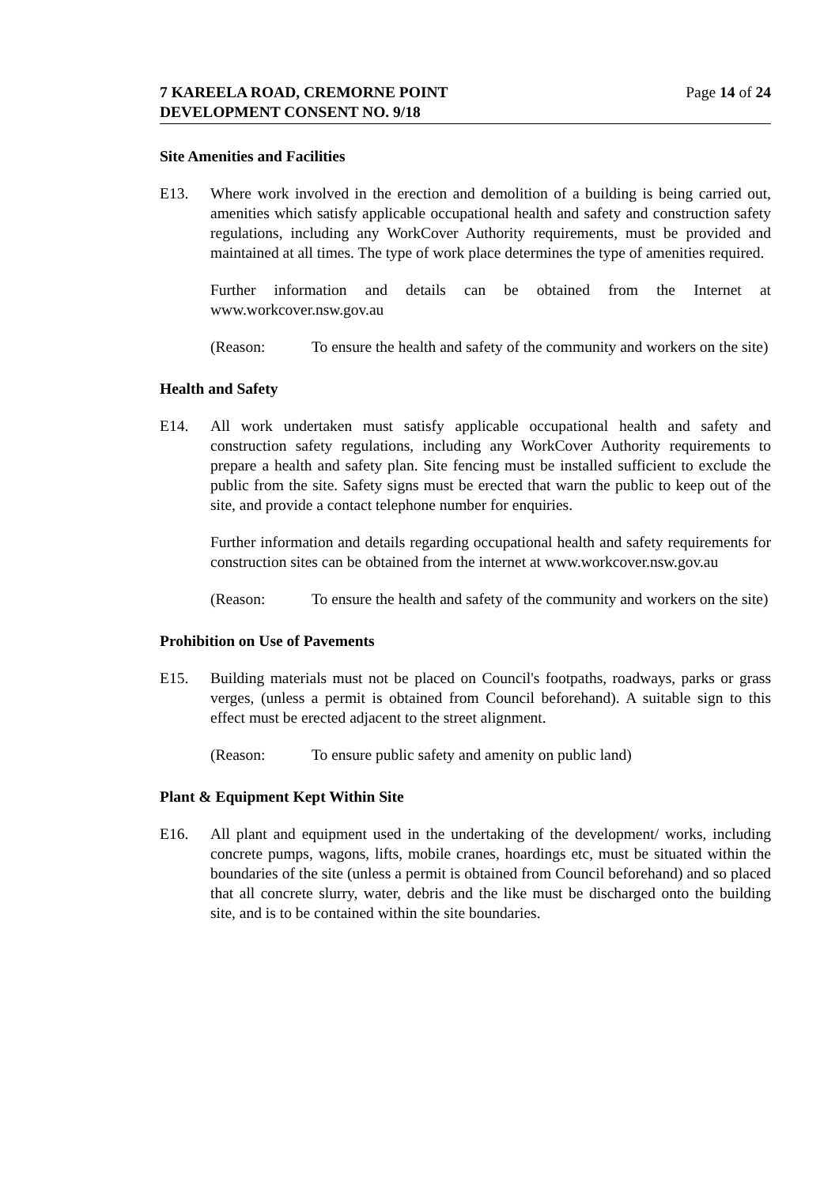7 KAREELA ROAD, CREMORNE POINT
DEVELOPMENT CONSENT NO. 9/18
Page 14 of 24
Site Amenities and Facilities
E13. Where work involved in the erection and demolition of a building is being carried out, amenities which satisfy applicable occupational health and safety and construction safety regulations, including any WorkCover Authority requirements, must be provided and maintained at all times. The type of work place determines the type of amenities required.
Further information and details can be obtained from the Internet at www.workcover.nsw.gov.au
(Reason: To ensure the health and safety of the community and workers on the site)
Health and Safety
E14. All work undertaken must satisfy applicable occupational health and safety and construction safety regulations, including any WorkCover Authority requirements to prepare a health and safety plan. Site fencing must be installed sufficient to exclude the public from the site. Safety signs must be erected that warn the public to keep out of the site, and provide a contact telephone number for enquiries.
Further information and details regarding occupational health and safety requirements for construction sites can be obtained from the internet at www.workcover.nsw.gov.au
(Reason: To ensure the health and safety of the community and workers on the site)
Prohibition on Use of Pavements
E15. Building materials must not be placed on Council's footpaths, roadways, parks or grass verges, (unless a permit is obtained from Council beforehand). A suitable sign to this effect must be erected adjacent to the street alignment.
(Reason: To ensure public safety and amenity on public land)
Plant & Equipment Kept Within Site
E16. All plant and equipment used in the undertaking of the development/ works, including concrete pumps, wagons, lifts, mobile cranes, hoardings etc, must be situated within the boundaries of the site (unless a permit is obtained from Council beforehand) and so placed that all concrete slurry, water, debris and the like must be discharged onto the building site, and is to be contained within the site boundaries.